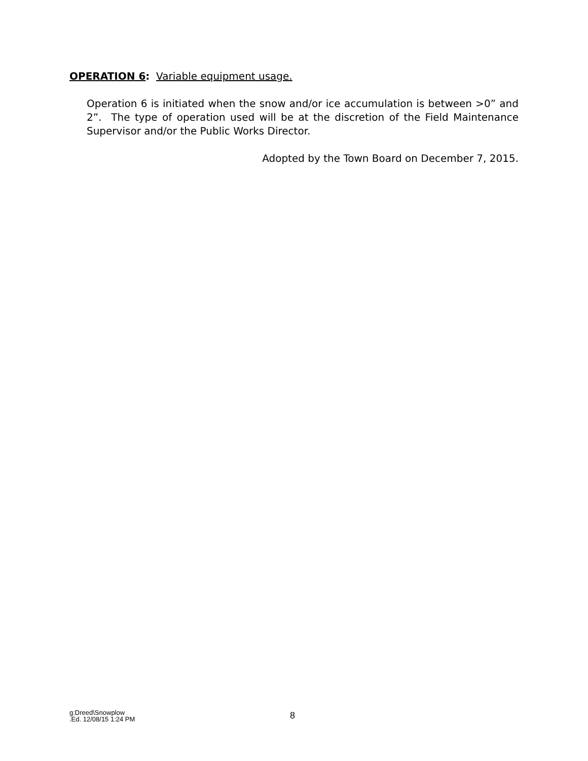OPERATION 6: Variable equipment usage.
Operation 6 is initiated when the snow and/or ice accumulation is between >0” and 2”. The type of operation used will be at the discretion of the Field Maintenance Supervisor and/or the Public Works Director.
Adopted by the Town Board on December 7, 2015.
g:Dreed\Snowplow
.Ed. 12/08/15 1:24 PM
8